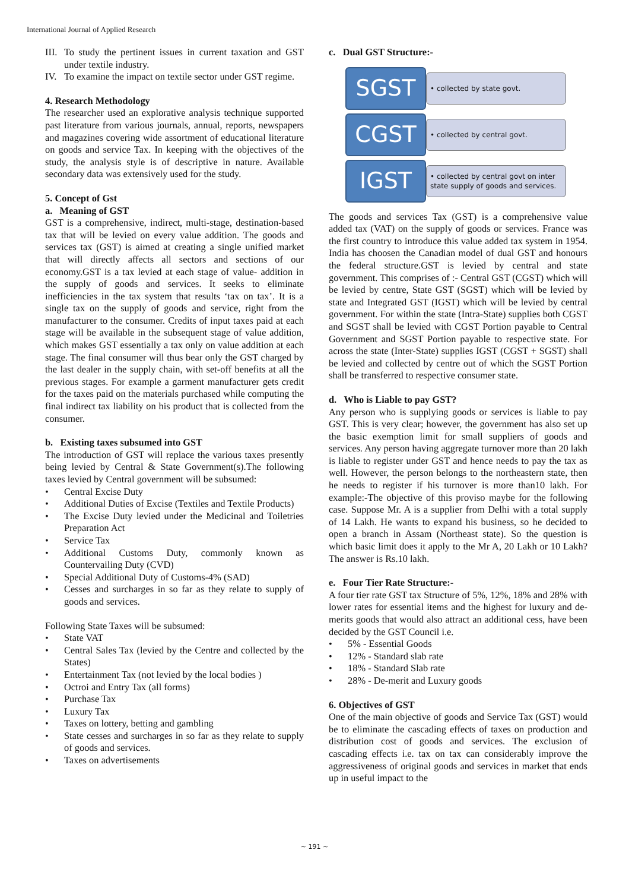International Journal of Applied Research
III. To study the pertinent issues in current taxation and GST under textile industry.
IV. To examine the impact on textile sector under GST regime.
4. Research Methodology
The researcher used an explorative analysis technique supported past literature from various journals, annual, reports, newspapers and magazines covering wide assortment of educational literature on goods and service Tax. In keeping with the objectives of the study, the analysis style is of descriptive in nature. Available secondary data was extensively used for the study.
5. Concept of Gst
a. Meaning of GST
GST is a comprehensive, indirect, multi-stage, destination-based tax that will be levied on every value addition. The goods and services tax (GST) is aimed at creating a single unified market that will directly affects all sectors and sections of our economy.GST is a tax levied at each stage of value- addition in the supply of goods and services. It seeks to eliminate inefficiencies in the tax system that results ‘tax on tax’. It is a single tax on the supply of goods and service, right from the manufacturer to the consumer. Credits of input taxes paid at each stage will be available in the subsequent stage of value addition, which makes GST essentially a tax only on value addition at each stage. The final consumer will thus bear only the GST charged by the last dealer in the supply chain, with set-off benefits at all the previous stages. For example a garment manufacturer gets credit for the taxes paid on the materials purchased while computing the final indirect tax liability on his product that is collected from the consumer.
b. Existing taxes subsumed into GST
The introduction of GST will replace the various taxes presently being levied by Central & State Government(s).The following taxes levied by Central government will be subsumed:
• Central Excise Duty
• Additional Duties of Excise (Textiles and Textile Products)
• The Excise Duty levied under the Medicinal and Toiletries Preparation Act
• Service Tax
• Additional Customs Duty, commonly known as Countervailing Duty (CVD)
• Special Additional Duty of Customs-4% (SAD)
• Cesses and surcharges in so far as they relate to supply of goods and services.
Following State Taxes will be subsumed:
• State VAT
• Central Sales Tax (levied by the Centre and collected by the States)
• Entertainment Tax (not levied by the local bodies )
• Octroi and Entry Tax (all forms)
• Purchase Tax
• Luxury Tax
• Taxes on lottery, betting and gambling
• State cesses and surcharges in so far as they relate to supply of goods and services.
• Taxes on advertisements
c. Dual GST Structure:-
SGST
• collected by state govt.
CGST
• collected by central govt.
IGST
• collected by central govt on inter state supply of goods and services.
The goods and services Tax (GST) is a comprehensive value added tax (VAT) on the supply of goods or services. France was the first country to introduce this value added tax system in 1954. India has choosen the Canadian model of dual GST and honours the federal structure.GST is levied by central and state government. This comprises of :- Central GST (CGST) which will be levied by centre, State GST (SGST) which will be levied by state and Integrated GST (IGST) which will be levied by central government. For within the state (Intra-State) supplies both CGST and SGST shall be levied with CGST Portion payable to Central Government and SGST Portion payable to respective state. For across the state (Inter-State) supplies IGST (CGST + SGST) shall be levied and collected by centre out of which the SGST Portion shall be transferred to respective consumer state.
d. Who is Liable to pay GST?
Any person who is supplying goods or services is liable to pay GST. This is very clear; however, the government has also set up the basic exemption limit for small suppliers of goods and services. Any person having aggregate turnover more than 20 lakh is liable to register under GST and hence needs to pay the tax as well. However, the person belongs to the northeastern state, then he needs to register if his turnover is more than10 lakh. For example:-The objective of this proviso maybe for the following case. Suppose Mr. A is a supplier from Delhi with a total supply of 14 Lakh. He wants to expand his business, so he decided to open a branch in Assam (Northeast state). So the question is which basic limit does it apply to the Mr A, 20 Lakh or 10 Lakh? The answer is Rs.10 lakh.
e. Four Tier Rate Structure:-
A four tier rate GST tax Structure of 5%, 12%, 18% and 28% with lower rates for essential items and the highest for luxury and de-merits goods that would also attract an additional cess, have been decided by the GST Council i.e.
• 5% - Essential Goods
• 12% - Standard slab rate
• 18% - Standard Slab rate
• 28% - De-merit and Luxury goods
6. Objectives of GST
One of the main objective of goods and Service Tax (GST) would be to eliminate the cascading effects of taxes on production and distribution cost of goods and services. The exclusion of cascading effects i.e. tax on tax can considerably improve the aggressiveness of original goods and services in market that ends up in useful impact to the
~ 191 ~